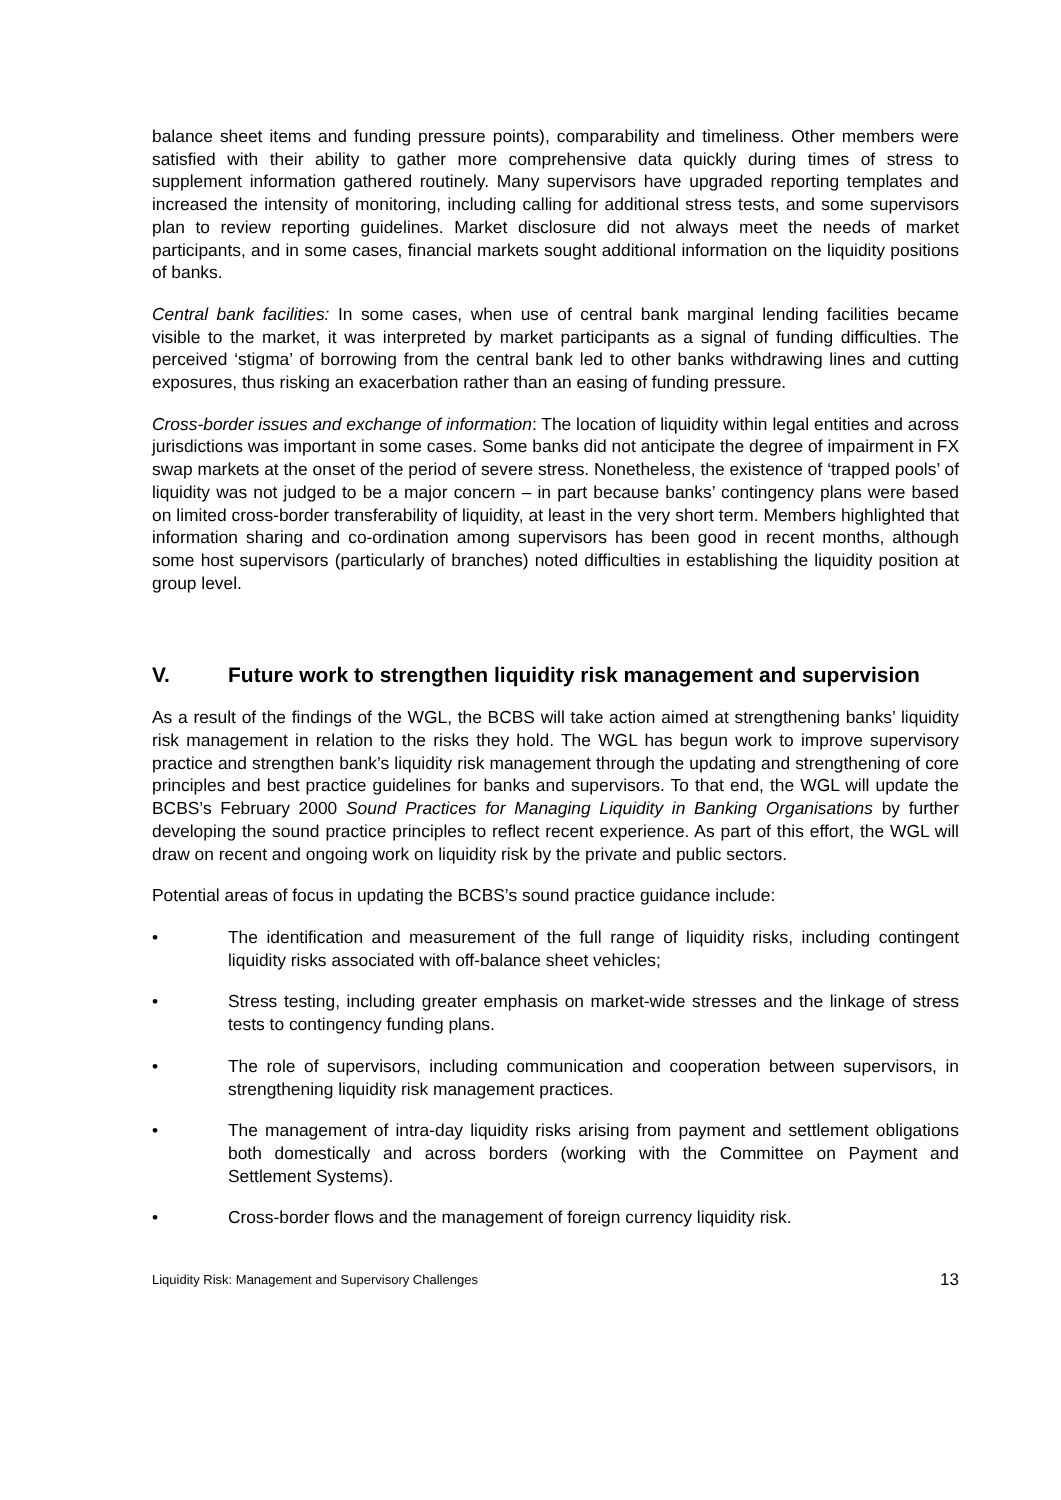balance sheet items and funding pressure points), comparability and timeliness. Other members were satisfied with their ability to gather more comprehensive data quickly during times of stress to supplement information gathered routinely. Many supervisors have upgraded reporting templates and increased the intensity of monitoring, including calling for additional stress tests, and some supervisors plan to review reporting guidelines. Market disclosure did not always meet the needs of market participants, and in some cases, financial markets sought additional information on the liquidity positions of banks.
Central bank facilities: In some cases, when use of central bank marginal lending facilities became visible to the market, it was interpreted by market participants as a signal of funding difficulties. The perceived ‘stigma’ of borrowing from the central bank led to other banks withdrawing lines and cutting exposures, thus risking an exacerbation rather than an easing of funding pressure.
Cross-border issues and exchange of information: The location of liquidity within legal entities and across jurisdictions was important in some cases. Some banks did not anticipate the degree of impairment in FX swap markets at the onset of the period of severe stress. Nonetheless, the existence of ‘trapped pools’ of liquidity was not judged to be a major concern – in part because banks’ contingency plans were based on limited cross-border transferability of liquidity, at least in the very short term. Members highlighted that information sharing and co-ordination among supervisors has been good in recent months, although some host supervisors (particularly of branches) noted difficulties in establishing the liquidity position at group level.
V. Future work to strengthen liquidity risk management and supervision
As a result of the findings of the WGL, the BCBS will take action aimed at strengthening banks’ liquidity risk management in relation to the risks they hold. The WGL has begun work to improve supervisory practice and strengthen bank’s liquidity risk management through the updating and strengthening of core principles and best practice guidelines for banks and supervisors. To that end, the WGL will update the BCBS’s February 2000 Sound Practices for Managing Liquidity in Banking Organisations by further developing the sound practice principles to reflect recent experience. As part of this effort, the WGL will draw on recent and ongoing work on liquidity risk by the private and public sectors.
Potential areas of focus in updating the BCBS’s sound practice guidance include:
• The identification and measurement of the full range of liquidity risks, including contingent liquidity risks associated with off-balance sheet vehicles;
• Stress testing, including greater emphasis on market-wide stresses and the linkage of stress tests to contingency funding plans.
• The role of supervisors, including communication and cooperation between supervisors, in strengthening liquidity risk management practices.
• The management of intra-day liquidity risks arising from payment and settlement obligations both domestically and across borders (working with the Committee on Payment and Settlement Systems).
• Cross-border flows and the management of foreign currency liquidity risk.
Liquidity Risk: Management and Supervisory Challenges 13